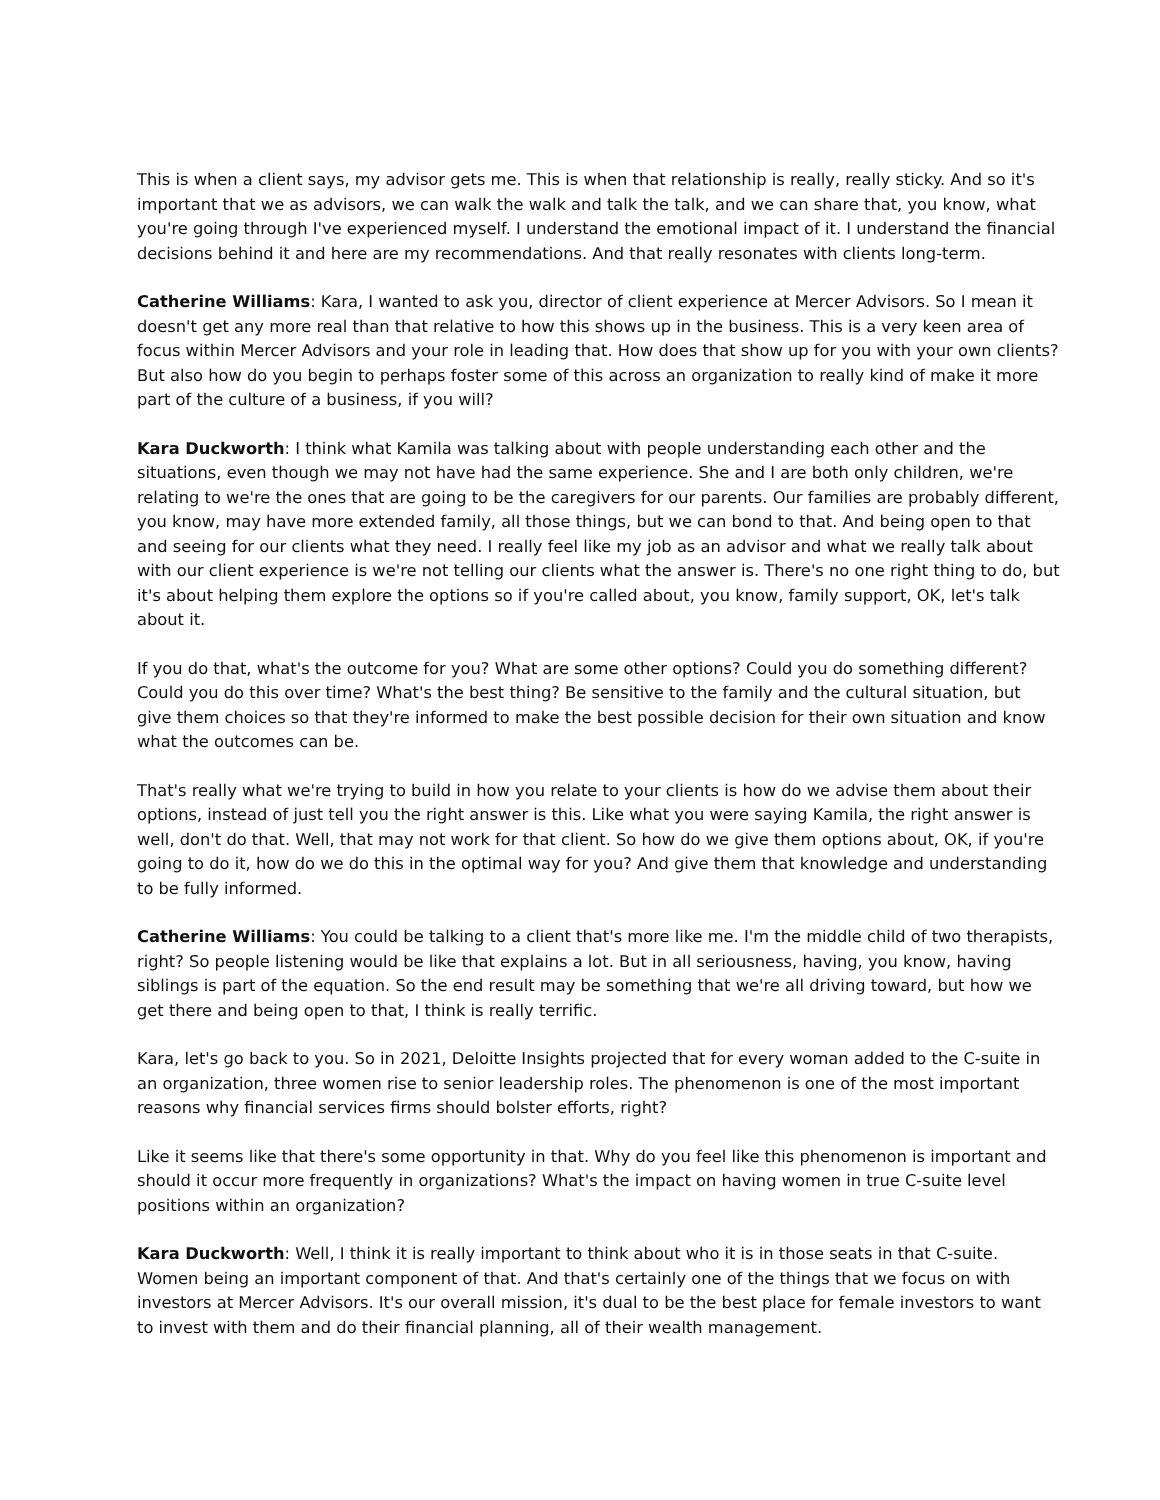This is when a client says, my advisor gets me. This is when that relationship is really, really sticky. And so it's important that we as advisors, we can walk the walk and talk the talk, and we can share that, you know, what you're going through I've experienced myself. I understand the emotional impact of it. I understand the financial decisions behind it and here are my recommendations. And that really resonates with clients long-term.
Catherine Williams: Kara, I wanted to ask you, director of client experience at Mercer Advisors. So I mean it doesn't get any more real than that relative to how this shows up in the business. This is a very keen area of focus within Mercer Advisors and your role in leading that. How does that show up for you with your own clients? But also how do you begin to perhaps foster some of this across an organization to really kind of make it more part of the culture of a business, if you will?
Kara Duckworth: I think what Kamila was talking about with people understanding each other and the situations, even though we may not have had the same experience. She and I are both only children, we're relating to we're the ones that are going to be the caregivers for our parents. Our families are probably different, you know, may have more extended family, all those things, but we can bond to that. And being open to that and seeing for our clients what they need. I really feel like my job as an advisor and what we really talk about with our client experience is we're not telling our clients what the answer is. There's no one right thing to do, but it's about helping them explore the options so if you're called about, you know, family support, OK, let's talk about it.
If you do that, what's the outcome for you? What are some other options? Could you do something different? Could you do this over time? What's the best thing? Be sensitive to the family and the cultural situation, but give them choices so that they're informed to make the best possible decision for their own situation and know what the outcomes can be.
That's really what we're trying to build in how you relate to your clients is how do we advise them about their options, instead of just tell you the right answer is this. Like what you were saying Kamila, the right answer is well, don't do that. Well, that may not work for that client. So how do we give them options about, OK, if you're going to do it, how do we do this in the optimal way for you? And give them that knowledge and understanding to be fully informed.
Catherine Williams: You could be talking to a client that's more like me. I'm the middle child of two therapists, right? So people listening would be like that explains a lot. But in all seriousness, having, you know, having siblings is part of the equation. So the end result may be something that we're all driving toward, but how we get there and being open to that, I think is really terrific.
Kara, let's go back to you. So in 2021, Deloitte Insights projected that for every woman added to the C-suite in an organization, three women rise to senior leadership roles. The phenomenon is one of the most important reasons why financial services firms should bolster efforts, right?
Like it seems like that there's some opportunity in that. Why do you feel like this phenomenon is important and should it occur more frequently in organizations? What's the impact on having women in true C-suite level positions within an organization?
Kara Duckworth: Well, I think it is really important to think about who it is in those seats in that C-suite. Women being an important component of that. And that's certainly one of the things that we focus on with investors at Mercer Advisors. It's our overall mission, it's dual to be the best place for female investors to want to invest with them and do their financial planning, all of their wealth management.